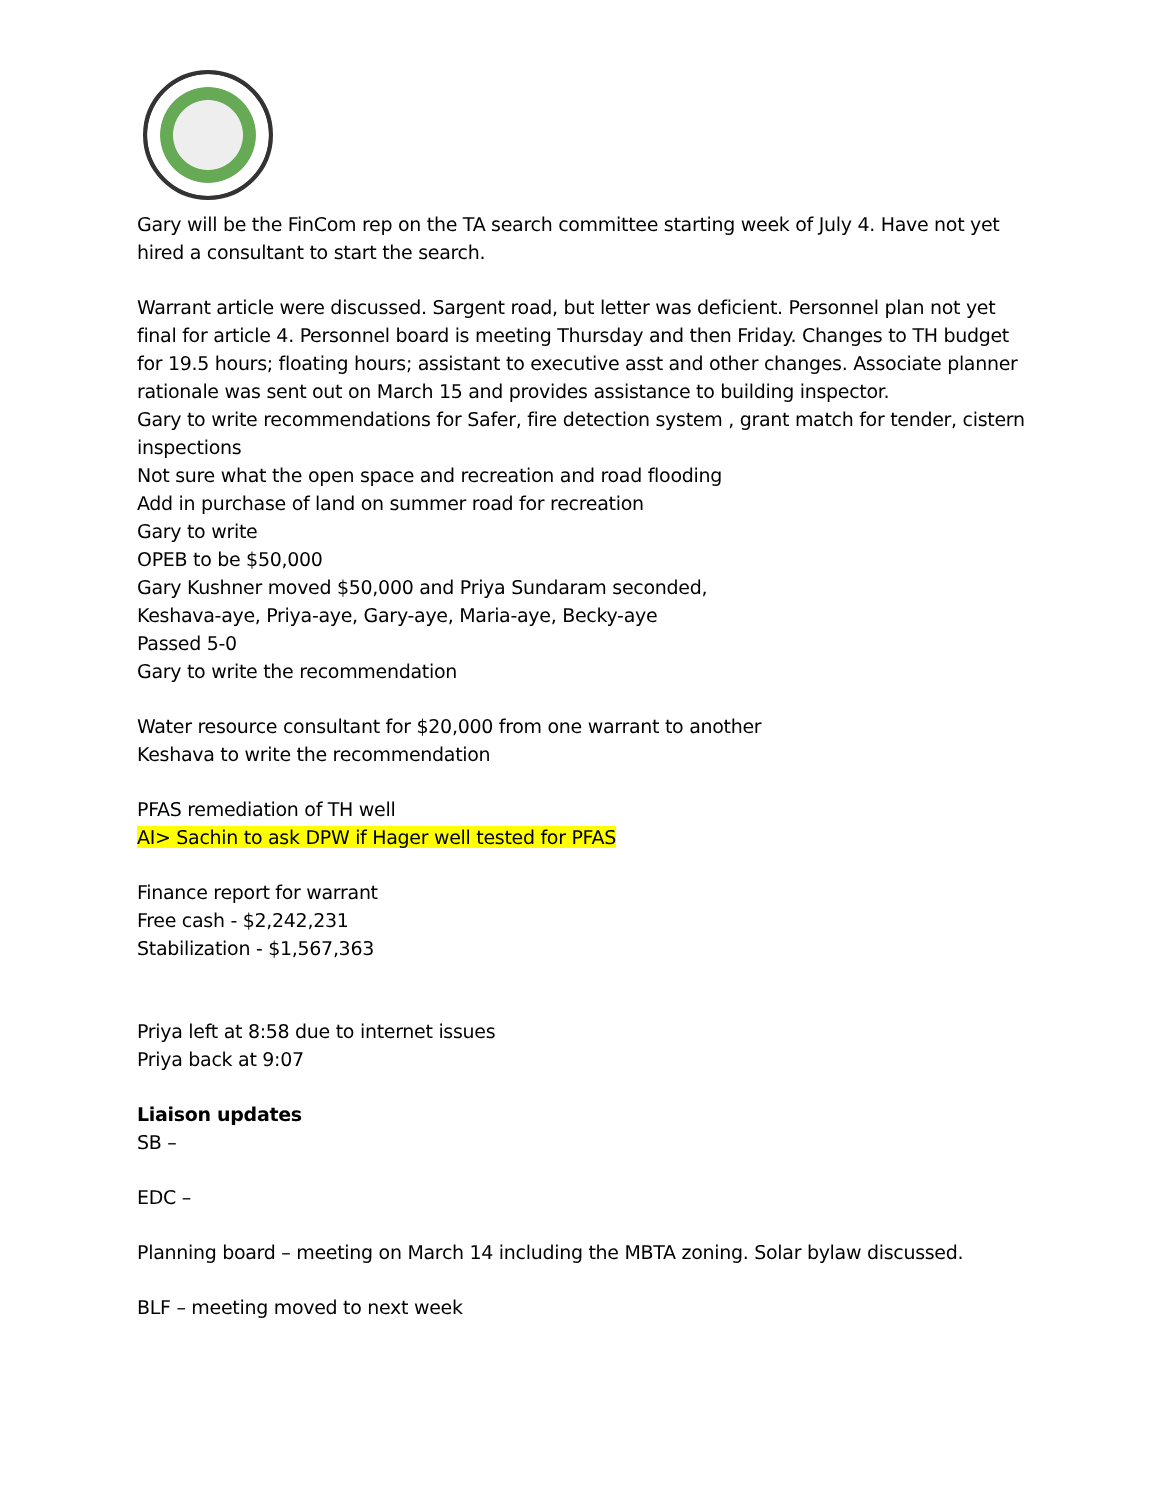Gary will be the FinCom rep on the TA search committee starting week of July 4. Have not yet hired a consultant to start the search.
Warrant article were discussed. Sargent road, but letter was deficient. Personnel plan not yet final for article 4. Personnel board is meeting Thursday and then Friday. Changes to TH budget for 19.5 hours; floating hours; assistant to executive asst and other changes. Associate planner rationale was sent out on March 15 and provides assistance to building inspector.
Gary to write recommendations for Safer, fire detection system , grant match for tender, cistern inspections
Not sure what the open space and recreation and road flooding
Add in purchase of land on summer road for recreation
Gary to write
OPEB to be $50,000
Gary Kushner moved $50,000 and Priya Sundaram seconded,
Keshava-aye, Priya-aye, Gary-aye, Maria-aye, Becky-aye
Passed 5-0
Gary to write the recommendation
Water resource consultant for $20,000 from one warrant to another
Keshava to write the recommendation
PFAS remediation of TH well
AI> Sachin to ask DPW if Hager well tested for PFAS
Finance report for warrant
Free cash - $2,242,231
Stabilization - $1,567,363
Priya left at 8:58 due to internet issues
Priya back at 9:07
Liaison updates
SB –
EDC –
Planning board – meeting on March 14 including the MBTA zoning. Solar bylaw discussed.
BLF – meeting moved to next week